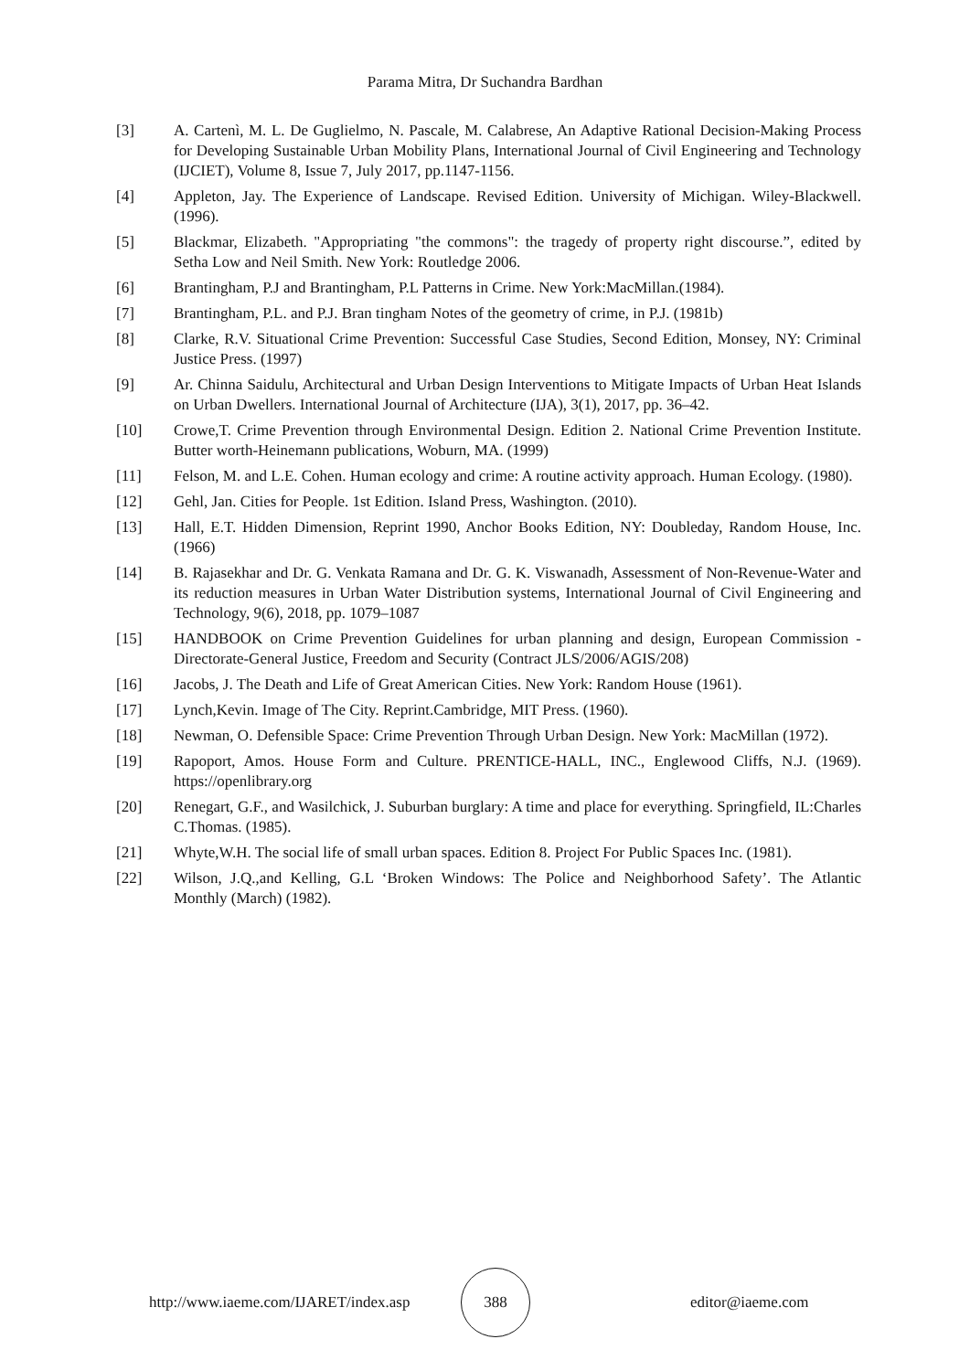Parama Mitra, Dr Suchandra Bardhan
[3] A. Cartenì, M. L. De Guglielmo, N. Pascale, M. Calabrese, An Adaptive Rational Decision-Making Process for Developing Sustainable Urban Mobility Plans, International Journal of Civil Engineering and Technology (IJCIET), Volume 8, Issue 7, July 2017, pp.1147-1156.
[4] Appleton, Jay. The Experience of Landscape. Revised Edition. University of Michigan. Wiley-Blackwell. (1996).
[5] Blackmar, Elizabeth. "Appropriating "the commons": the tragedy of property right discourse.”, edited by Setha Low and Neil Smith. New York: Routledge 2006.
[6] Brantingham, P.J and Brantingham, P.L Patterns in Crime. New York:MacMillan.(1984).
[7] Brantingham, P.L. and P.J. Bran tingham Notes of the geometry of crime, in P.J. (1981b)
[8] Clarke, R.V. Situational Crime Prevention: Successful Case Studies, Second Edition, Monsey, NY: Criminal Justice Press. (1997)
[9] Ar. Chinna Saidulu, Architectural and Urban Design Interventions to Mitigate Impacts of Urban Heat Islands on Urban Dwellers. International Journal of Architecture (IJA), 3(1), 2017, pp. 36–42.
[10] Crowe,T. Crime Prevention through Environmental Design. Edition 2. National Crime Prevention Institute. Butter worth-Heinemann publications, Woburn, MA. (1999)
[11] Felson, M. and L.E. Cohen. Human ecology and crime: A routine activity approach. Human Ecology. (1980).
[12] Gehl, Jan. Cities for People. 1st Edition. Island Press, Washington. (2010).
[13] Hall, E.T. Hidden Dimension, Reprint 1990, Anchor Books Edition, NY: Doubleday, Random House, Inc. (1966)
[14] B. Rajasekhar and Dr. G. Venkata Ramana and Dr. G. K. Viswanadh, Assessment of Non-Revenue-Water and its reduction measures in Urban Water Distribution systems, International Journal of Civil Engineering and Technology, 9(6), 2018, pp. 1079–1087
[15] HANDBOOK on Crime Prevention Guidelines for urban planning and design, European Commission - Directorate-General Justice, Freedom and Security (Contract JLS/2006/AGIS/208)
[16] Jacobs, J. The Death and Life of Great American Cities. New York: Random House (1961).
[17] Lynch,Kevin. Image of The City. Reprint.Cambridge, MIT Press. (1960).
[18] Newman, O. Defensible Space: Crime Prevention Through Urban Design. New York: MacMillan (1972).
[19] Rapoport, Amos. House Form and Culture. PRENTICE-HALL, INC., Englewood Cliffs, N.J. (1969). https://openlibrary.org
[20] Renegart, G.F., and Wasilchick, J. Suburban burglary: A time and place for everything. Springfield, IL:Charles C.Thomas. (1985).
[21] Whyte,W.H. The social life of small urban spaces. Edition 8. Project For Public Spaces Inc. (1981).
[22] Wilson, J.Q.,and Kelling, G.L ‘Broken Windows: The Police and Neighborhood Safety’. The Atlantic Monthly (March) (1982).
http://www.iaeme.com/IJARET/index.asp
388
editor@iaeme.com